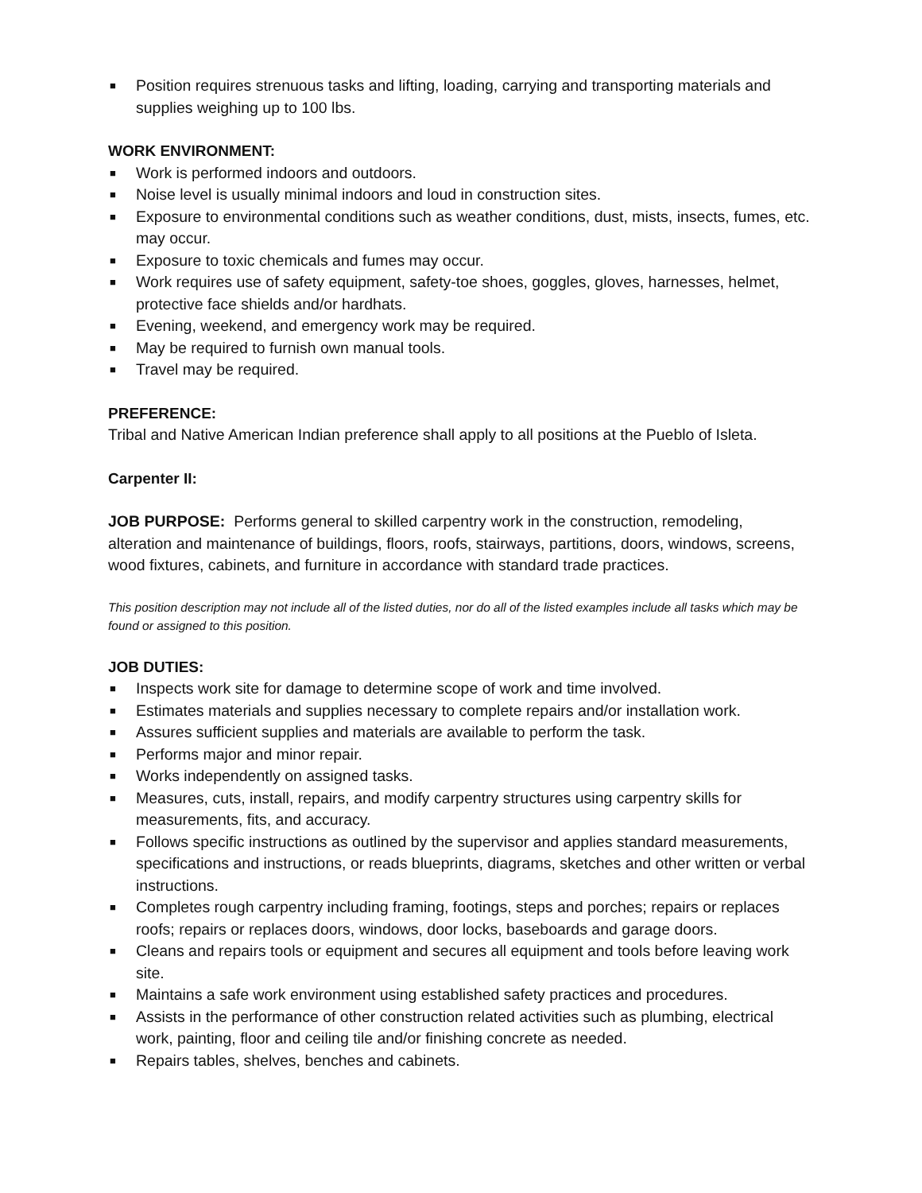■ Position requires strenuous tasks and lifting, loading, carrying and transporting materials and supplies weighing up to 100 lbs.
WORK ENVIRONMENT:
■ Work is performed indoors and outdoors.
■ Noise level is usually minimal indoors and loud in construction sites.
■ Exposure to environmental conditions such as weather conditions, dust, mists, insects, fumes, etc. may occur.
■ Exposure to toxic chemicals and fumes may occur.
■ Work requires use of safety equipment, safety-toe shoes, goggles, gloves, harnesses, helmet, protective face shields and/or hardhats.
■ Evening, weekend, and emergency work may be required.
■ May be required to furnish own manual tools.
■ Travel may be required.
PREFERENCE:
Tribal and Native American Indian preference shall apply to all positions at the Pueblo of Isleta.
Carpenter II:
JOB PURPOSE: Performs general to skilled carpentry work in the construction, remodeling, alteration and maintenance of buildings, floors, roofs, stairways, partitions, doors, windows, screens, wood fixtures, cabinets, and furniture in accordance with standard trade practices.
This position description may not include all of the listed duties, nor do all of the listed examples include all tasks which may be found or assigned to this position.
JOB DUTIES:
■ Inspects work site for damage to determine scope of work and time involved.
■ Estimates materials and supplies necessary to complete repairs and/or installation work.
■ Assures sufficient supplies and materials are available to perform the task.
■ Performs major and minor repair.
■ Works independently on assigned tasks.
■ Measures, cuts, install, repairs, and modify carpentry structures using carpentry skills for measurements, fits, and accuracy.
■ Follows specific instructions as outlined by the supervisor and applies standard measurements, specifications and instructions, or reads blueprints, diagrams, sketches and other written or verbal instructions.
■ Completes rough carpentry including framing, footings, steps and porches; repairs or replaces roofs; repairs or replaces doors, windows, door locks, baseboards and garage doors.
■ Cleans and repairs tools or equipment and secures all equipment and tools before leaving work site.
■ Maintains a safe work environment using established safety practices and procedures.
■ Assists in the performance of other construction related activities such as plumbing, electrical work, painting, floor and ceiling tile and/or finishing concrete as needed.
■ Repairs tables, shelves, benches and cabinets.